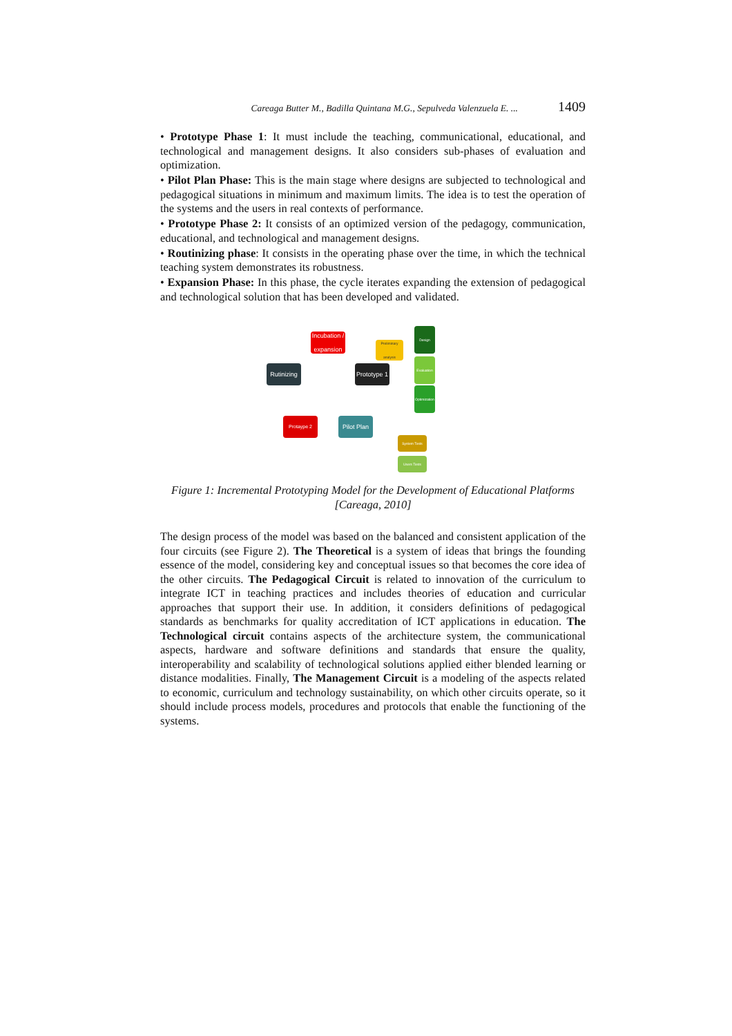Careaga Butter M., Badilla Quintana M.G., Sepulveda Valenzuela E. ... 1409
• Prototype Phase 1: It must include the teaching, communicational, educational, and technological and management designs. It also considers sub-phases of evaluation and optimization.
• Pilot Plan Phase: This is the main stage where designs are subjected to technological and pedagogical situations in minimum and maximum limits. The idea is to test the operation of the systems and the users in real contexts of performance.
• Prototype Phase 2: It consists of an optimized version of the pedagogy, communication, educational, and technological and management designs.
• Routinizing phase: It consists in the operating phase over the time, in which the technical teaching system demonstrates its robustness.
• Expansion Phase: In this phase, the cycle iterates expanding the extension of pedagogical and technological solution that has been developed and validated.
Incubation / expansion
Rutinizing
Prototype 1
Protaype 2
Pilot Plan
Preliminary analysis
Design
Evaluation
Optimization
System Tests
Users Tests
Figure 1: Incremental Prototyping Model for the Development of Educational Platforms [Careaga, 2010]
The design process of the model was based on the balanced and consistent application of the four circuits (see Figure 2). The Theoretical is a system of ideas that brings the founding essence of the model, considering key and conceptual issues so that becomes the core idea of the other circuits. The Pedagogical Circuit is related to innovation of the curriculum to integrate ICT in teaching practices and includes theories of education and curricular approaches that support their use. In addition, it considers definitions of pedagogical standards as benchmarks for quality accreditation of ICT applications in education. The Technological circuit contains aspects of the architecture system, the communicational aspects, hardware and software definitions and standards that ensure the quality, interoperability and scalability of technological solutions applied either blended learning or distance modalities. Finally, The Management Circuit is a modeling of the aspects related to economic, curriculum and technology sustainability, on which other circuits operate, so it should include process models, procedures and protocols that enable the functioning of the systems.